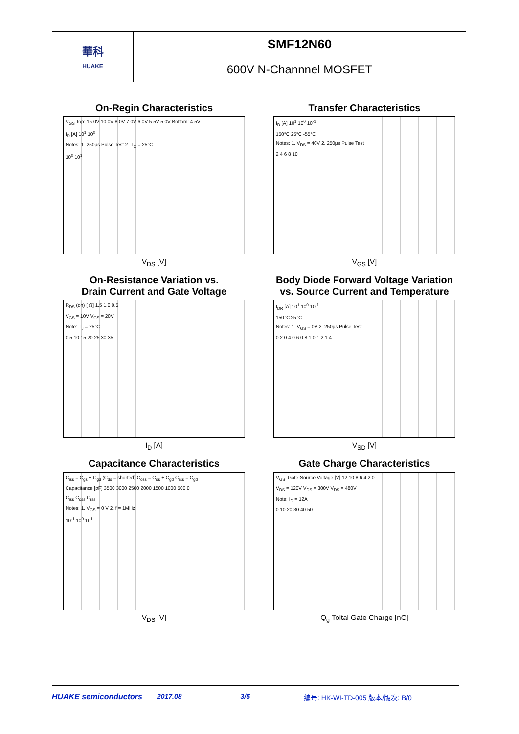| 華科 HUAKE | SMF12N60 |
| | 600V N-Channnel MOSFET |
On-Regin Characteristics
V<sub>GS</sub> Top: 15.0V 10.0V 8.0V 7.0V 6.0V 5.5V 5.0V Bottom: 4.5V
I<sub>D</sub> [A] 10<sup>1</sup> 10<sup>0</sup>
Notes: 1. 250μs Pulse Test 2. T<sub>C</sub> = 25℃
10<sup>0</sup> 10<sup>1</sup>
V<sub>DS</sub> [V]
Transfer Characteristics
I<sub>D</sub> [A] 10<sup>1</sup> 10<sup>0</sup> 10<sup>-1</sup>
150°C 25°C -55°C
Notes: 1. V<sub>DS</sub> = 40V 2. 250μs Pulse Test
2 4 6 8 10
V<sub>GS</sub> [V]
On-Resistance Variation vs.
Drain Current and Gate Voltage
R<sub>DS</sub> (on) [ Ω] 1.5 1.0 0.5
V<sub>GS</sub> = 10V V<sub>GS</sub> = 20V
Note: T<sub>J</sub> = 25℃
0 5 10 15 20 25 30 35
I<sub>D</sub> [A]
Body Diode Forward Voltage Variation
vs. Source Current and Temperature
I<sub>DR</sub> [A] 10<sup>1</sup> 10<sup>0</sup> 10<sup>-1</sup>
150℃ 25℃
Notes: 1. V<sub>GS</sub> = 0V 2. 250μs Pulse Test
0.2 0.4 0.6 0.8 1.0 1.2 1.4
V<sub>SD</sub> [V]
Capacitance Characteristics
C<sub>iss</sub> = C<sub>gs</sub> + C<sub>gd</sub> (C<sub>ds</sub> = shorted) C<sub>oss</sub> = C<sub>ds</sub> + C<sub>gd</sub> C<sub>rss</sub> = C<sub>gd</sub>
Capacitance [pF] 3500 3000 2500 2000 1500 1000 500 0
C<sub>iss</sub> C<sub>oss</sub> C<sub>rss</sub>
Notes; 1. V<sub>GS</sub> = 0 V 2. f = 1MHz
10<sup>-1</sup> 10<sup>0</sup> 10<sup>1</sup>
V<sub>DS</sub> [V]
Gate Charge Characteristics
V<sub>GS</sub>, Gate-Source Voltage [V] 12 10 8 6 4 2 0
V<sub>DS</sub> = 120V V<sub>DS</sub> = 300V V<sub>DS</sub> = 480V
Note: I<sub>D</sub> = 12A
0 10 20 30 40 50
Q<sub>g</sub> Toltal Gate Charge [nC]
HUAKE semiconductors 2017.08 3/5 编号: HK-WI-TD-005 版本/版次: B/0